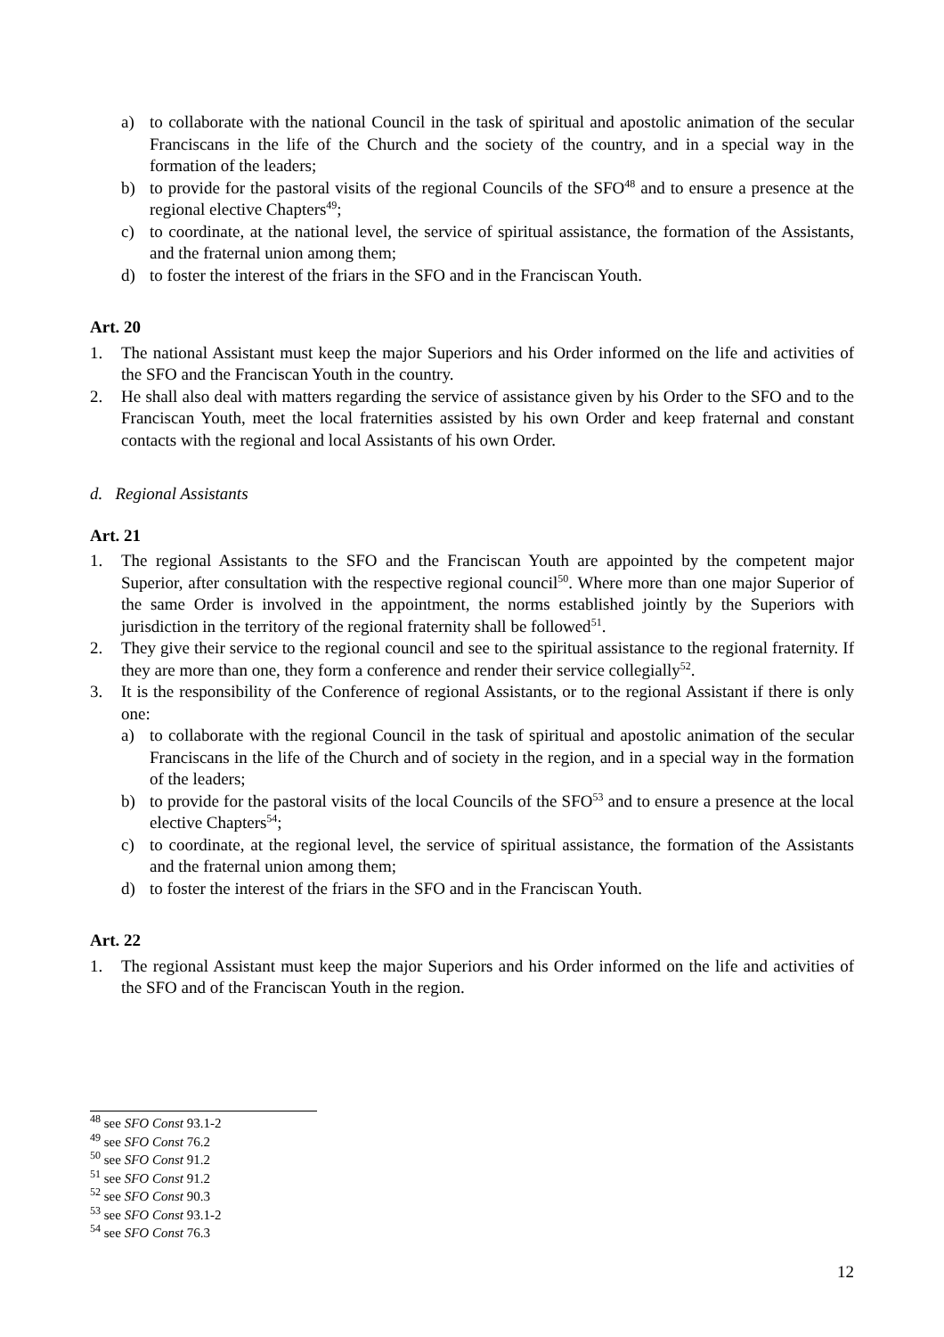a) to collaborate with the national Council in the task of spiritual and apostolic animation of the secular Franciscans in the life of the Church and the society of the country, and in a special way in the formation of the leaders;
b) to provide for the pastoral visits of the regional Councils of the SFO<sup>48</sup> and to ensure a presence at the regional elective Chapters<sup>49</sup>;
c) to coordinate, at the national level, the service of spiritual assistance, the formation of the Assistants, and the fraternal union among them;
d) to foster the interest of the friars in the SFO and in the Franciscan Youth.
Art. 20
1. The national Assistant must keep the major Superiors and his Order informed on the life and activities of the SFO and the Franciscan Youth in the country.
2. He shall also deal with matters regarding the service of assistance given by his Order to the SFO and to the Franciscan Youth, meet the local fraternities assisted by his own Order and keep fraternal and constant contacts with the regional and local Assistants of his own Order.
d. Regional Assistants
Art. 21
1. The regional Assistants to the SFO and the Franciscan Youth are appointed by the competent major Superior, after consultation with the respective regional council<sup>50</sup>. Where more than one major Superior of the same Order is involved in the appointment, the norms established jointly by the Superiors with jurisdiction in the territory of the regional fraternity shall be followed<sup>51</sup>.
2. They give their service to the regional council and see to the spiritual assistance to the regional fraternity. If they are more than one, they form a conference and render their service collegially<sup>52</sup>.
3. It is the responsibility of the Conference of regional Assistants, or to the regional Assistant if there is only one:
a) to collaborate with the regional Council in the task of spiritual and apostolic animation of the secular Franciscans in the life of the Church and of society in the region, and in a special way in the formation of the leaders;
b) to provide for the pastoral visits of the local Councils of the SFO<sup>53</sup> and to ensure a presence at the local elective Chapters<sup>54</sup>;
c) to coordinate, at the regional level, the service of spiritual assistance, the formation of the Assistants and the fraternal union among them;
d) to foster the interest of the friars in the SFO and in the Franciscan Youth.
Art. 22
1. The regional Assistant must keep the major Superiors and his Order informed on the life and activities of the SFO and of the Franciscan Youth in the region.
<sup>48</sup> see SFO Const 93.1-2
<sup>49</sup> see SFO Const 76.2
<sup>50</sup> see SFO Const 91.2
<sup>51</sup> see SFO Const 91.2
<sup>52</sup> see SFO Const 90.3
<sup>53</sup> see SFO Const 93.1-2
<sup>54</sup> see SFO Const 76.3
12